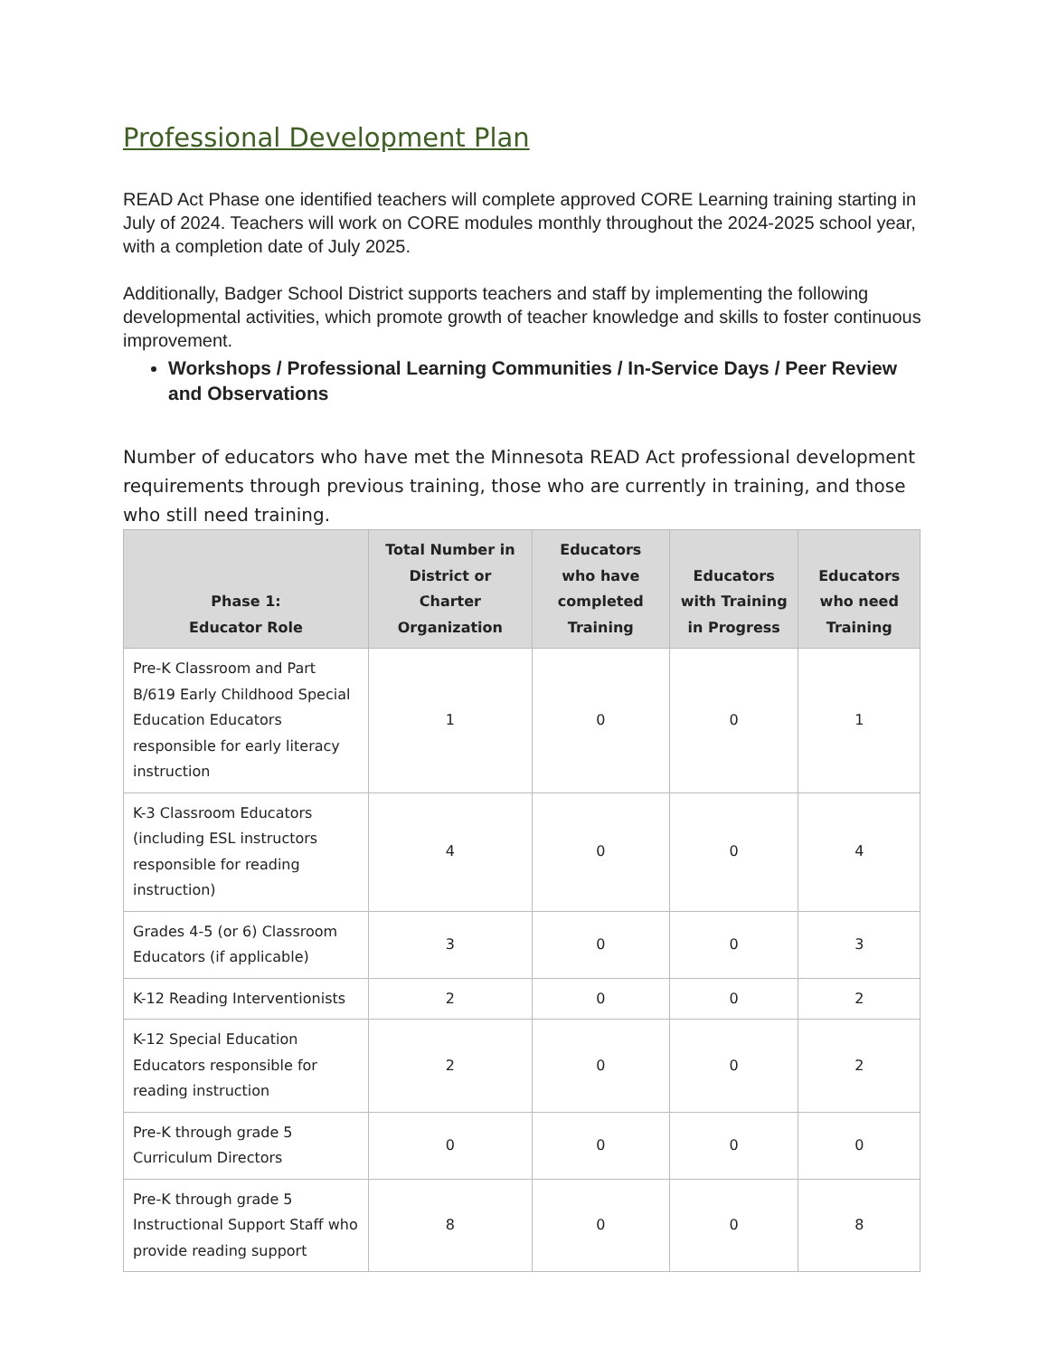Professional Development Plan
READ Act Phase one identified teachers will complete approved CORE Learning training starting in July of 2024. Teachers will work on CORE modules monthly throughout the 2024-2025 school year, with a completion date of July 2025.
Additionally, Badger School District supports teachers and staff by implementing the following developmental activities, which promote growth of teacher knowledge and skills to foster continuous improvement.
Workshops / Professional Learning Communities / In-Service Days / Peer Review and Observations
Number of educators who have met the Minnesota READ Act professional development requirements through previous training, those who are currently in training, and those who still need training.
| Phase 1: Educator Role | Total Number in District or Charter Organization | Educators who have completed Training | Educators with Training in Progress | Educators who need Training |
| --- | --- | --- | --- | --- |
| Pre-K Classroom and Part B/619 Early Childhood Special Education Educators responsible for early literacy instruction | 1 | 0 | 0 | 1 |
| K-3 Classroom Educators (including ESL instructors responsible for reading instruction) | 4 | 0 | 0 | 4 |
| Grades 4-5 (or 6) Classroom Educators (if applicable) | 3 | 0 | 0 | 3 |
| K-12 Reading Interventionists | 2 | 0 | 0 | 2 |
| K-12 Special Education Educators responsible for reading instruction | 2 | 0 | 0 | 2 |
| Pre-K through grade 5 Curriculum Directors | 0 | 0 | 0 | 0 |
| Pre-K through grade 5 Instructional Support Staff who provide reading support | 8 | 0 | 0 | 8 |